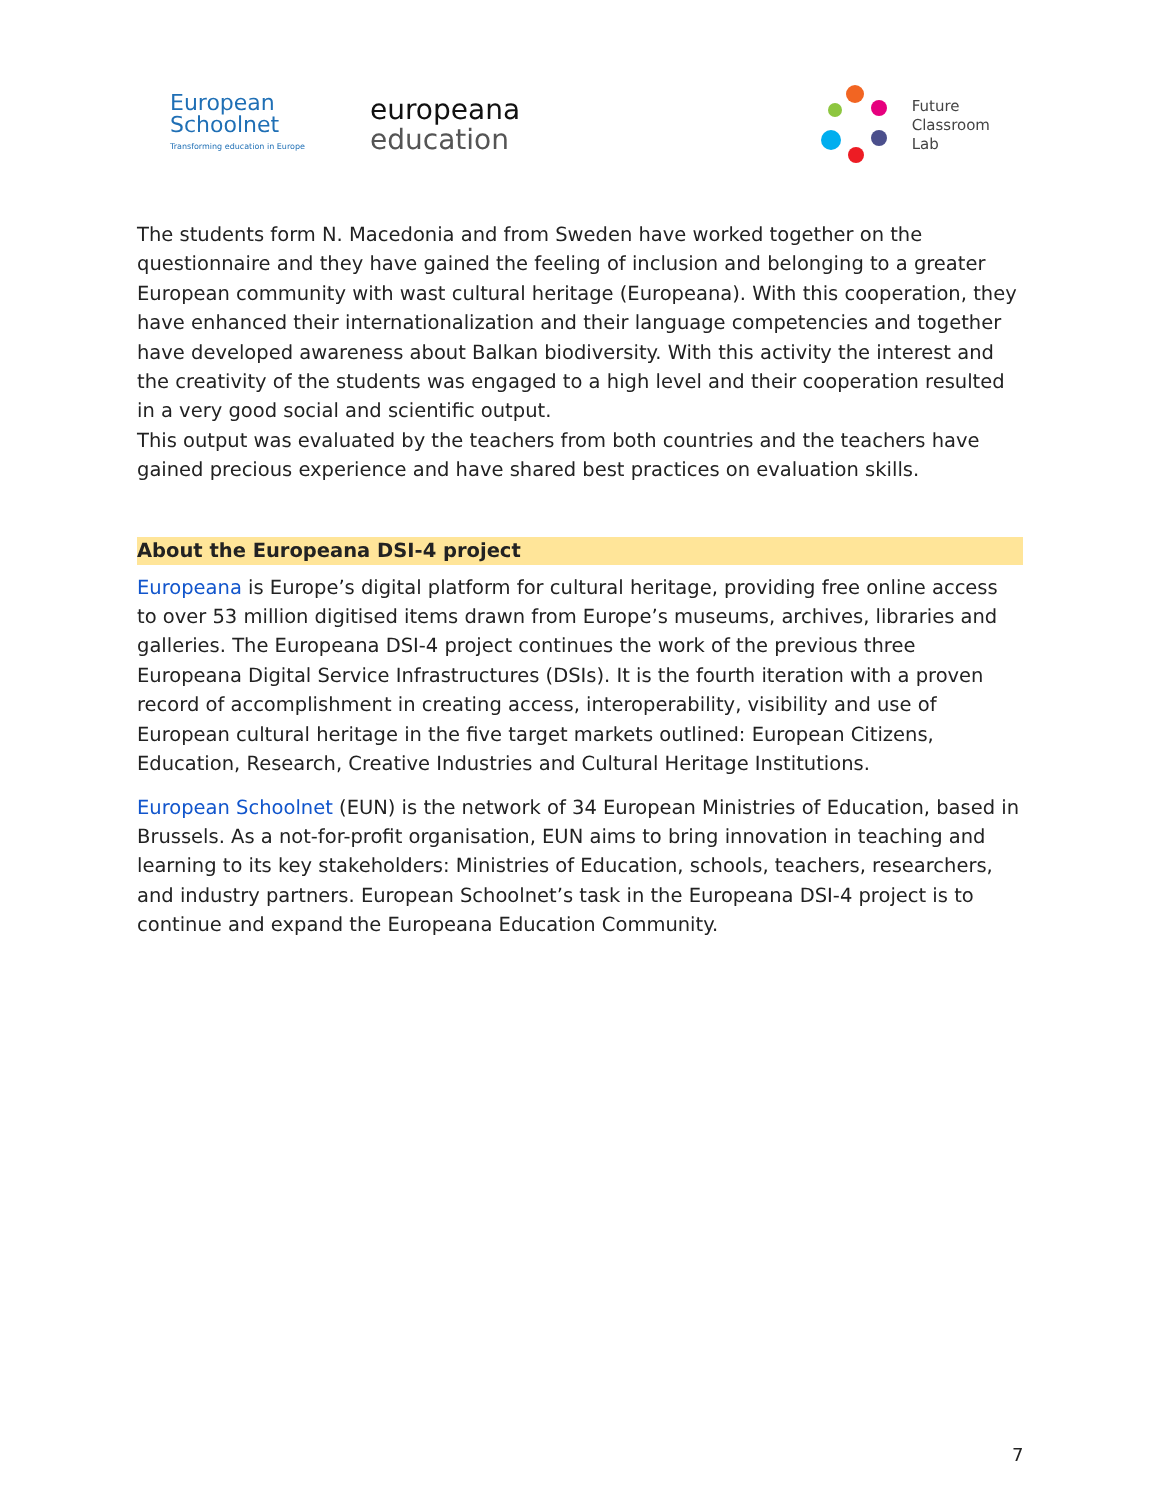European
Schoolnet
Transforming education in Europe
europeana
education
Future
Classroom
Lab
The students form N. Macedonia and from Sweden have worked together on the questionnaire and they have gained the feeling of inclusion and belonging to a greater European community with wast cultural heritage (Europeana). With this cooperation, they have enhanced their internationalization and their language competencies and together have developed awareness about Balkan biodiversity. With this activity the interest and the creativity of the students was engaged to a high level and their cooperation resulted in a very good social and scientific output.
This output was evaluated by the teachers from both countries and the teachers have gained precious experience and have shared best practices on evaluation skills.
About the Europeana DSI-4 project
Europeana is Europe’s digital platform for cultural heritage, providing free online access to over 53 million digitised items drawn from Europe’s museums, archives, libraries and galleries. The Europeana DSI-4 project continues the work of the previous three Europeana Digital Service Infrastructures (DSIs). It is the fourth iteration with a proven record of accomplishment in creating access, interoperability, visibility and use of European cultural heritage in the five target markets outlined: European Citizens, Education, Research, Creative Industries and Cultural Heritage Institutions.
European Schoolnet (EUN) is the network of 34 European Ministries of Education, based in Brussels. As a not-for-profit organisation, EUN aims to bring innovation in teaching and learning to its key stakeholders: Ministries of Education, schools, teachers, researchers, and industry partners. European Schoolnet’s task in the Europeana DSI-4 project is to continue and expand the Europeana Education Community.
7